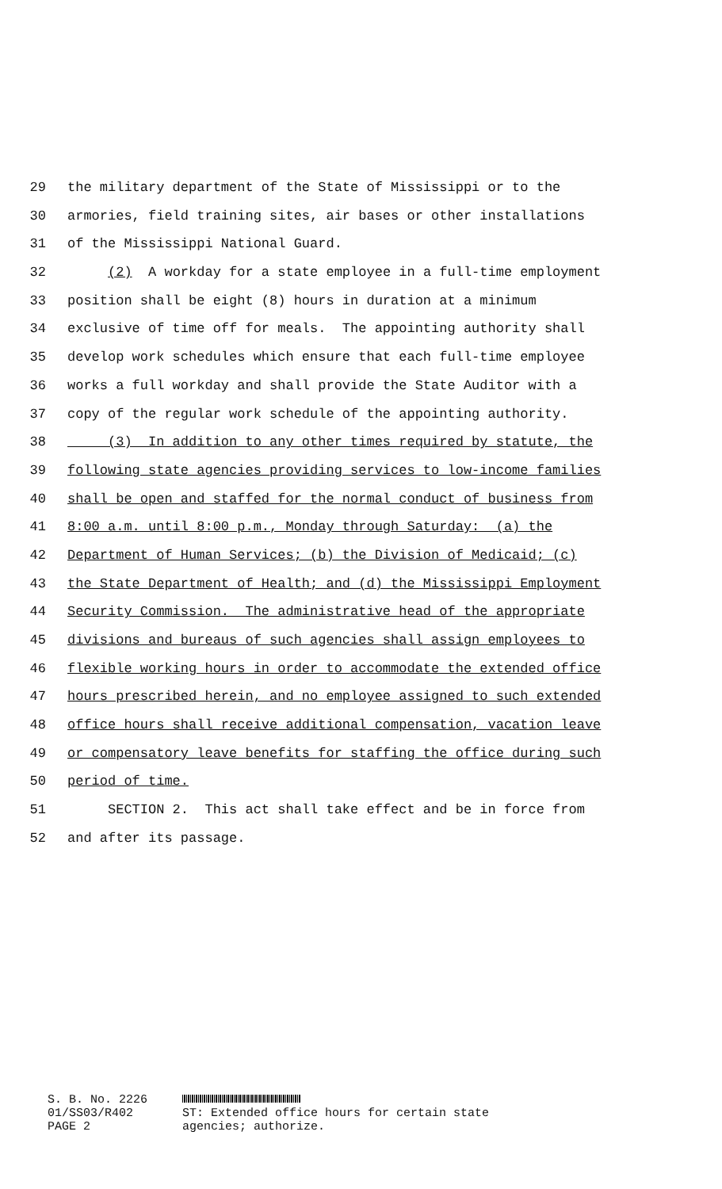29 the military department of the State of Mississippi or to the
30 armories, field training sites, air bases or other installations
31 of the Mississippi National Guard.
32 (2) A workday for a state employee in a full-time employment
33 position shall be eight (8) hours in duration at a minimum
34 exclusive of time off for meals. The appointing authority shall
35 develop work schedules which ensure that each full-time employee
36 works a full workday and shall provide the State Auditor with a
37 copy of the regular work schedule of the appointing authority.
38 (3) In addition to any other times required by statute, the
39 following state agencies providing services to low-income families
40 shall be open and staffed for the normal conduct of business from
41 8:00 a.m. until 8:00 p.m., Monday through Saturday: (a) the
42 Department of Human Services; (b) the Division of Medicaid; (c)
43 the State Department of Health; and (d) the Mississippi Employment
44 Security Commission. The administrative head of the appropriate
45 divisions and bureaus of such agencies shall assign employees to
46 flexible working hours in order to accommodate the extended office
47 hours prescribed herein, and no employee assigned to such extended
48 office hours shall receive additional compensation, vacation leave
49 or compensatory leave benefits for staffing the office during such
50 period of time.
51 SECTION 2. This act shall take effect and be in force from
52 and after its passage.
S. B. No. 2226
01/SS03/R402
PAGE 2
ST: Extended office hours for certain state
agencies; authorize.